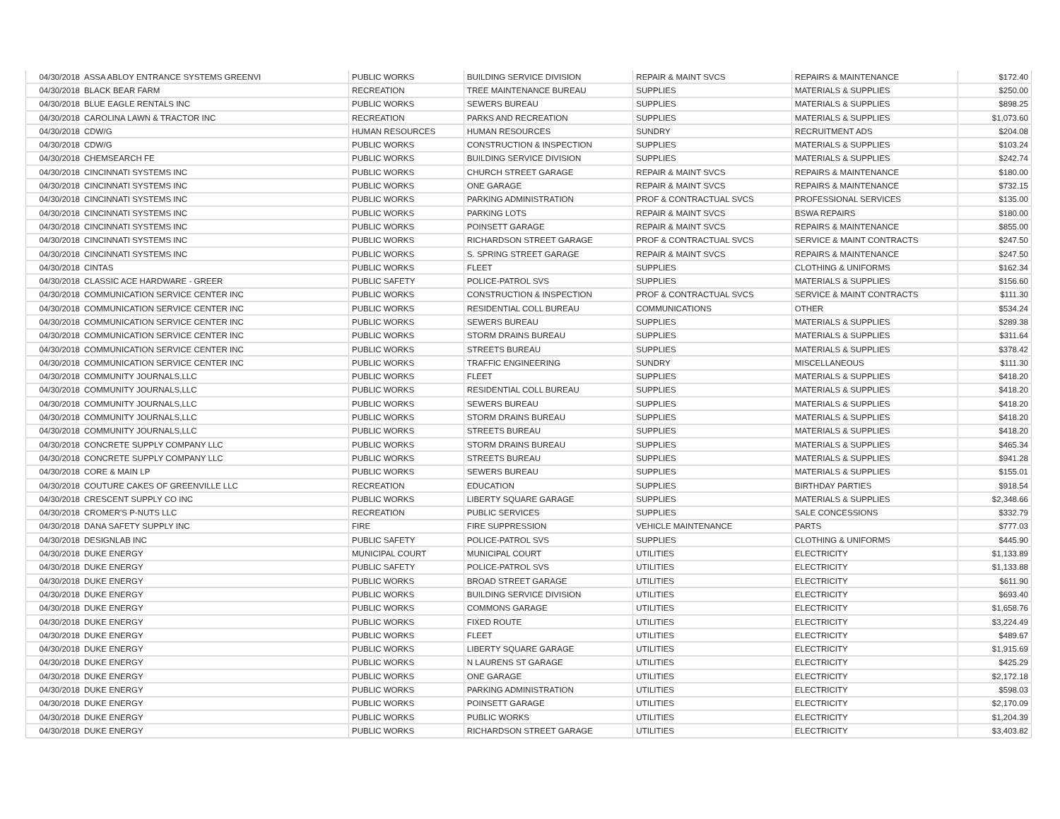| 04/30/2018 | ASSA ABLOY ENTRANCE SYSTEMS GREENVI | PUBLIC WORKS | BUILDING SERVICE DIVISION | REPAIR & MAINT SVCS | REPAIRS & MAINTENANCE | $172.40 |
| 04/30/2018 | BLACK BEAR FARM | RECREATION | TREE MAINTENANCE BUREAU | SUPPLIES | MATERIALS & SUPPLIES | $250.00 |
| 04/30/2018 | BLUE EAGLE RENTALS INC | PUBLIC WORKS | SEWERS BUREAU | SUPPLIES | MATERIALS & SUPPLIES | $898.25 |
| 04/30/2018 | CAROLINA LAWN & TRACTOR INC | RECREATION | PARKS AND RECREATION | SUPPLIES | MATERIALS & SUPPLIES | $1,073.60 |
| 04/30/2018 | CDW/G | HUMAN RESOURCES | HUMAN RESOURCES | SUNDRY | RECRUITMENT ADS | $204.08 |
| 04/30/2018 | CDW/G | PUBLIC WORKS | CONSTRUCTION & INSPECTION | SUPPLIES | MATERIALS & SUPPLIES | $103.24 |
| 04/30/2018 | CHEMSEARCH FE | PUBLIC WORKS | BUILDING SERVICE DIVISION | SUPPLIES | MATERIALS & SUPPLIES | $242.74 |
| 04/30/2018 | CINCINNATI SYSTEMS INC | PUBLIC WORKS | CHURCH STREET GARAGE | REPAIR & MAINT SVCS | REPAIRS & MAINTENANCE | $180.00 |
| 04/30/2018 | CINCINNATI SYSTEMS INC | PUBLIC WORKS | ONE GARAGE | REPAIR & MAINT SVCS | REPAIRS & MAINTENANCE | $732.15 |
| 04/30/2018 | CINCINNATI SYSTEMS INC | PUBLIC WORKS | PARKING ADMINISTRATION | PROF & CONTRACTUAL SVCS | PROFESSIONAL SERVICES | $135.00 |
| 04/30/2018 | CINCINNATI SYSTEMS INC | PUBLIC WORKS | PARKING LOTS | REPAIR & MAINT SVCS | BSWA REPAIRS | $180.00 |
| 04/30/2018 | CINCINNATI SYSTEMS INC | PUBLIC WORKS | POINSETT GARAGE | REPAIR & MAINT SVCS | REPAIRS & MAINTENANCE | $855.00 |
| 04/30/2018 | CINCINNATI SYSTEMS INC | PUBLIC WORKS | RICHARDSON STREET GARAGE | PROF & CONTRACTUAL SVCS | SERVICE & MAINT CONTRACTS | $247.50 |
| 04/30/2018 | CINCINNATI SYSTEMS INC | PUBLIC WORKS | S. SPRING STREET GARAGE | REPAIR & MAINT SVCS | REPAIRS & MAINTENANCE | $247.50 |
| 04/30/2018 | CINTAS | PUBLIC WORKS | FLEET | SUPPLIES | CLOTHING & UNIFORMS | $162.34 |
| 04/30/2018 | CLASSIC ACE HARDWARE - GREER | PUBLIC SAFETY | POLICE-PATROL SVS | SUPPLIES | MATERIALS & SUPPLIES | $156.60 |
| 04/30/2018 | COMMUNICATION SERVICE CENTER INC | PUBLIC WORKS | CONSTRUCTION & INSPECTION | PROF & CONTRACTUAL SVCS | SERVICE & MAINT CONTRACTS | $111.30 |
| 04/30/2018 | COMMUNICATION SERVICE CENTER INC | PUBLIC WORKS | RESIDENTIAL COLL BUREAU | COMMUNICATIONS | OTHER | $534.24 |
| 04/30/2018 | COMMUNICATION SERVICE CENTER INC | PUBLIC WORKS | SEWERS BUREAU | SUPPLIES | MATERIALS & SUPPLIES | $289.38 |
| 04/30/2018 | COMMUNICATION SERVICE CENTER INC | PUBLIC WORKS | STORM DRAINS BUREAU | SUPPLIES | MATERIALS & SUPPLIES | $311.64 |
| 04/30/2018 | COMMUNICATION SERVICE CENTER INC | PUBLIC WORKS | STREETS BUREAU | SUPPLIES | MATERIALS & SUPPLIES | $378.42 |
| 04/30/2018 | COMMUNICATION SERVICE CENTER INC | PUBLIC WORKS | TRAFFIC ENGINEERING | SUNDRY | MISCELLANEOUS | $111.30 |
| 04/30/2018 | COMMUNITY JOURNALS,LLC | PUBLIC WORKS | FLEET | SUPPLIES | MATERIALS & SUPPLIES | $418.20 |
| 04/30/2018 | COMMUNITY JOURNALS,LLC | PUBLIC WORKS | RESIDENTIAL COLL BUREAU | SUPPLIES | MATERIALS & SUPPLIES | $418.20 |
| 04/30/2018 | COMMUNITY JOURNALS,LLC | PUBLIC WORKS | SEWERS BUREAU | SUPPLIES | MATERIALS & SUPPLIES | $418.20 |
| 04/30/2018 | COMMUNITY JOURNALS,LLC | PUBLIC WORKS | STORM DRAINS BUREAU | SUPPLIES | MATERIALS & SUPPLIES | $418.20 |
| 04/30/2018 | COMMUNITY JOURNALS,LLC | PUBLIC WORKS | STREETS BUREAU | SUPPLIES | MATERIALS & SUPPLIES | $418.20 |
| 04/30/2018 | CONCRETE SUPPLY COMPANY LLC | PUBLIC WORKS | STORM DRAINS BUREAU | SUPPLIES | MATERIALS & SUPPLIES | $465.34 |
| 04/30/2018 | CONCRETE SUPPLY COMPANY LLC | PUBLIC WORKS | STREETS BUREAU | SUPPLIES | MATERIALS & SUPPLIES | $941.28 |
| 04/30/2018 | CORE & MAIN LP | PUBLIC WORKS | SEWERS BUREAU | SUPPLIES | MATERIALS & SUPPLIES | $155.01 |
| 04/30/2018 | COUTURE CAKES OF GREENVILLE LLC | RECREATION | EDUCATION | SUPPLIES | BIRTHDAY PARTIES | $918.54 |
| 04/30/2018 | CRESCENT SUPPLY CO INC | PUBLIC WORKS | LIBERTY SQUARE GARAGE | SUPPLIES | MATERIALS & SUPPLIES | $2,348.66 |
| 04/30/2018 | CROMER'S P-NUTS LLC | RECREATION | PUBLIC SERVICES | SUPPLIES | SALE CONCESSIONS | $332.79 |
| 04/30/2018 | DANA SAFETY SUPPLY INC | FIRE | FIRE SUPPRESSION | VEHICLE MAINTENANCE | PARTS | $777.03 |
| 04/30/2018 | DESIGNLAB INC | PUBLIC SAFETY | POLICE-PATROL SVS | SUPPLIES | CLOTHING & UNIFORMS | $445.90 |
| 04/30/2018 | DUKE ENERGY | MUNICIPAL COURT | MUNICIPAL COURT | UTILITIES | ELECTRICITY | $1,133.89 |
| 04/30/2018 | DUKE ENERGY | PUBLIC SAFETY | POLICE-PATROL SVS | UTILITIES | ELECTRICITY | $1,133.88 |
| 04/30/2018 | DUKE ENERGY | PUBLIC WORKS | BROAD STREET GARAGE | UTILITIES | ELECTRICITY | $611.90 |
| 04/30/2018 | DUKE ENERGY | PUBLIC WORKS | BUILDING SERVICE DIVISION | UTILITIES | ELECTRICITY | $693.40 |
| 04/30/2018 | DUKE ENERGY | PUBLIC WORKS | COMMONS GARAGE | UTILITIES | ELECTRICITY | $1,658.76 |
| 04/30/2018 | DUKE ENERGY | PUBLIC WORKS | FIXED ROUTE | UTILITIES | ELECTRICITY | $3,224.49 |
| 04/30/2018 | DUKE ENERGY | PUBLIC WORKS | FLEET | UTILITIES | ELECTRICITY | $489.67 |
| 04/30/2018 | DUKE ENERGY | PUBLIC WORKS | LIBERTY SQUARE GARAGE | UTILITIES | ELECTRICITY | $1,915.69 |
| 04/30/2018 | DUKE ENERGY | PUBLIC WORKS | N LAURENS ST GARAGE | UTILITIES | ELECTRICITY | $425.29 |
| 04/30/2018 | DUKE ENERGY | PUBLIC WORKS | ONE GARAGE | UTILITIES | ELECTRICITY | $2,172.18 |
| 04/30/2018 | DUKE ENERGY | PUBLIC WORKS | PARKING ADMINISTRATION | UTILITIES | ELECTRICITY | $598.03 |
| 04/30/2018 | DUKE ENERGY | PUBLIC WORKS | POINSETT GARAGE | UTILITIES | ELECTRICITY | $2,170.09 |
| 04/30/2018 | DUKE ENERGY | PUBLIC WORKS | PUBLIC WORKS | UTILITIES | ELECTRICITY | $1,204.39 |
| 04/30/2018 | DUKE ENERGY | PUBLIC WORKS | RICHARDSON STREET GARAGE | UTILITIES | ELECTRICITY | $3,403.82 |